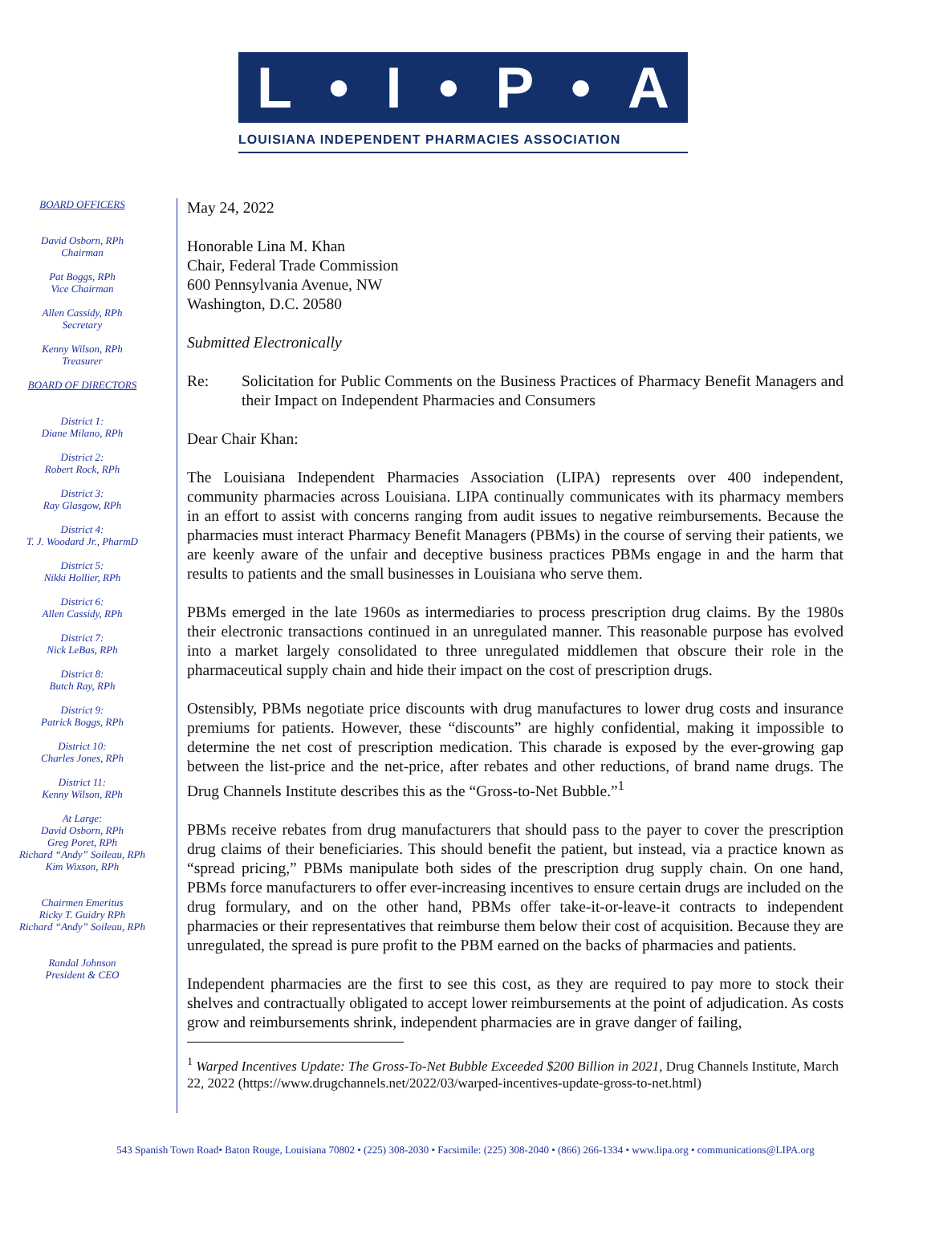L • I • P • A
LOUISIANA INDEPENDENT PHARMACIES ASSOCIATION
BOARD OFFICERS
David Osborn, RPh
Chairman
Pat Boggs, RPh
Vice Chairman
Allen Cassidy, RPh
Secretary
Kenny Wilson, RPh
Treasurer
BOARD OF DIRECTORS
District 1:
Diane Milano, RPh
District 2:
Robert Rock, RPh
District 3:
Ray Glasgow, RPh
District 4:
T. J. Woodard Jr., PharmD
District 5:
Nikki Hollier, RPh
District 6:
Allen Cassidy, RPh
District 7:
Nick LeBas, RPh
District 8:
Butch Ray, RPh
District 9:
Patrick Boggs, RPh
District 10:
Charles Jones, RPh
District 11:
Kenny Wilson, RPh
At Large:
David Osborn, RPh
Greg Poret, RPh
Richard “Andy” Soileau, RPh
Kim Wixson, RPh
Chairmen Emeritus
Ricky T. Guidry RPh
Richard “Andy” Soileau, RPh
Randal Johnson
President & CEO
May 24, 2022
Honorable Lina M. Khan
Chair, Federal Trade Commission
600 Pennsylvania Avenue, NW
Washington, D.C. 20580
Submitted Electronically
Re: Solicitation for Public Comments on the Business Practices of Pharmacy Benefit Managers and their Impact on Independent Pharmacies and Consumers
Dear Chair Khan:
The Louisiana Independent Pharmacies Association (LIPA) represents over 400 independent, community pharmacies across Louisiana. LIPA continually communicates with its pharmacy members in an effort to assist with concerns ranging from audit issues to negative reimbursements. Because the pharmacies must interact Pharmacy Benefit Managers (PBMs) in the course of serving their patients, we are keenly aware of the unfair and deceptive business practices PBMs engage in and the harm that results to patients and the small businesses in Louisiana who serve them.
PBMs emerged in the late 1960s as intermediaries to process prescription drug claims. By the 1980s their electronic transactions continued in an unregulated manner. This reasonable purpose has evolved into a market largely consolidated to three unregulated middlemen that obscure their role in the pharmaceutical supply chain and hide their impact on the cost of prescription drugs.
Ostensibly, PBMs negotiate price discounts with drug manufactures to lower drug costs and insurance premiums for patients. However, these “discounts” are highly confidential, making it impossible to determine the net cost of prescription medication. This charade is exposed by the ever-growing gap between the list-price and the net-price, after rebates and other reductions, of brand name drugs. The Drug Channels Institute describes this as the “Gross-to-Net Bubble.”<sup>1</sup>
PBMs receive rebates from drug manufacturers that should pass to the payer to cover the prescription drug claims of their beneficiaries. This should benefit the patient, but instead, via a practice known as “spread pricing,” PBMs manipulate both sides of the prescription drug supply chain. On one hand, PBMs force manufacturers to offer ever-increasing incentives to ensure certain drugs are included on the drug formulary, and on the other hand, PBMs offer take-it-or-leave-it contracts to independent pharmacies or their representatives that reimburse them below their cost of acquisition. Because they are unregulated, the spread is pure profit to the PBM earned on the backs of pharmacies and patients.
Independent pharmacies are the first to see this cost, as they are required to pay more to stock their shelves and contractually obligated to accept lower reimbursements at the point of adjudication. As costs grow and reimbursements shrink, independent pharmacies are in grave danger of failing,
<sup>1</sup> Warped Incentives Update: The Gross-To-Net Bubble Exceeded $200 Billion in 2021, Drug Channels Institute, March 22, 2022 (https://www.drugchannels.net/2022/03/warped-incentives-update-gross-to-net.html)
543 Spanish Town Road• Baton Rouge, Louisiana 70802 • (225) 308-2030 • Facsimile: (225) 308-2040 • (866) 266-1334 • www.lipa.org • communications@LIPA.org